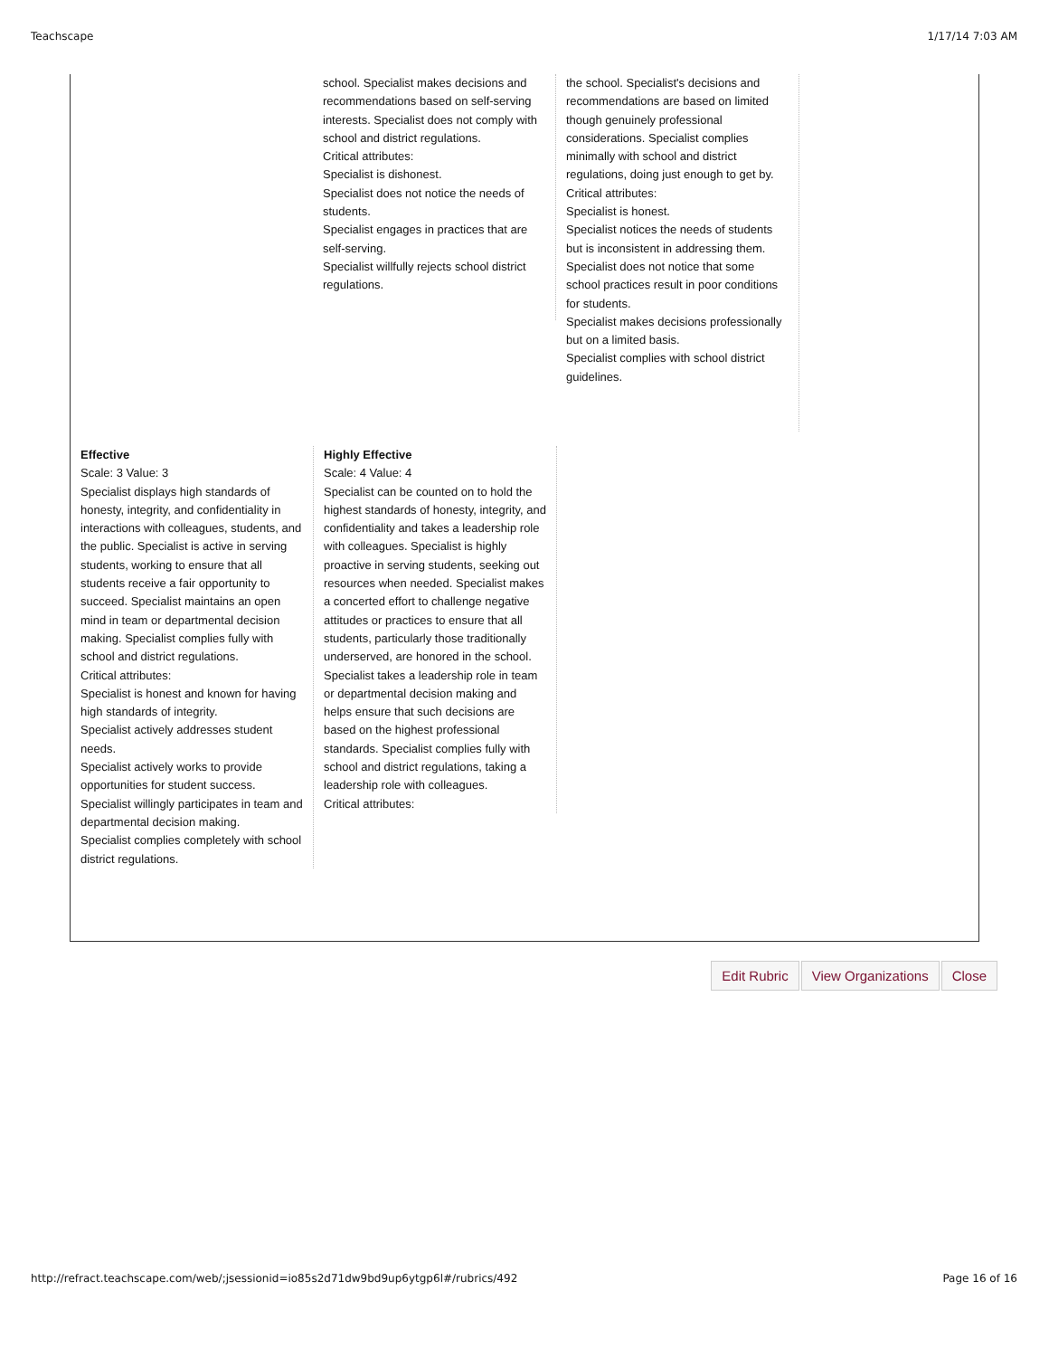Teachscape 1/17/14 7:03 AM
school. Specialist makes decisions and recommendations based on self-serving interests. Specialist does not comply with school and district regulations.
Critical attributes:
Specialist is dishonest.
Specialist does not notice the needs of students.
Specialist engages in practices that are self-serving.
Specialist willfully rejects school district regulations.
the school. Specialist's decisions and recommendations are based on limited though genuinely professional considerations. Specialist complies minimally with school and district regulations, doing just enough to get by.
Critical attributes:
Specialist is honest.
Specialist notices the needs of students but is inconsistent in addressing them.
Specialist does not notice that some school practices result in poor conditions for students.
Specialist makes decisions professionally but on a limited basis.
Specialist complies with school district guidelines.
Effective
Scale: 3 Value: 3
Specialist displays high standards of honesty, integrity, and confidentiality in interactions with colleagues, students, and the public. Specialist is active in serving students, working to ensure that all students receive a fair opportunity to succeed. Specialist maintains an open mind in team or departmental decision making. Specialist complies fully with school and district regulations.
Critical attributes:
Specialist is honest and known for having high standards of integrity.
Specialist actively addresses student needs.
Specialist actively works to provide opportunities for student success.
Specialist willingly participates in team and departmental decision making.
Specialist complies completely with school district regulations.
Highly Effective
Scale: 4 Value: 4
Specialist can be counted on to hold the highest standards of honesty, integrity, and confidentiality and takes a leadership role with colleagues. Specialist is highly proactive in serving students, seeking out resources when needed. Specialist makes a concerted effort to challenge negative attitudes or practices to ensure that all students, particularly those traditionally underserved, are honored in the school. Specialist takes a leadership role in team or departmental decision making and helps ensure that such decisions are based on the highest professional standards. Specialist complies fully with school and district regulations, taking a leadership role with colleagues.
Critical attributes:
Edit Rubric View Organizations Close
http://refract.teachscape.com/web/;jsessionid=io85s2d71dw9bd9up6ytgp6l#/rubrics/492 Page 16 of 16